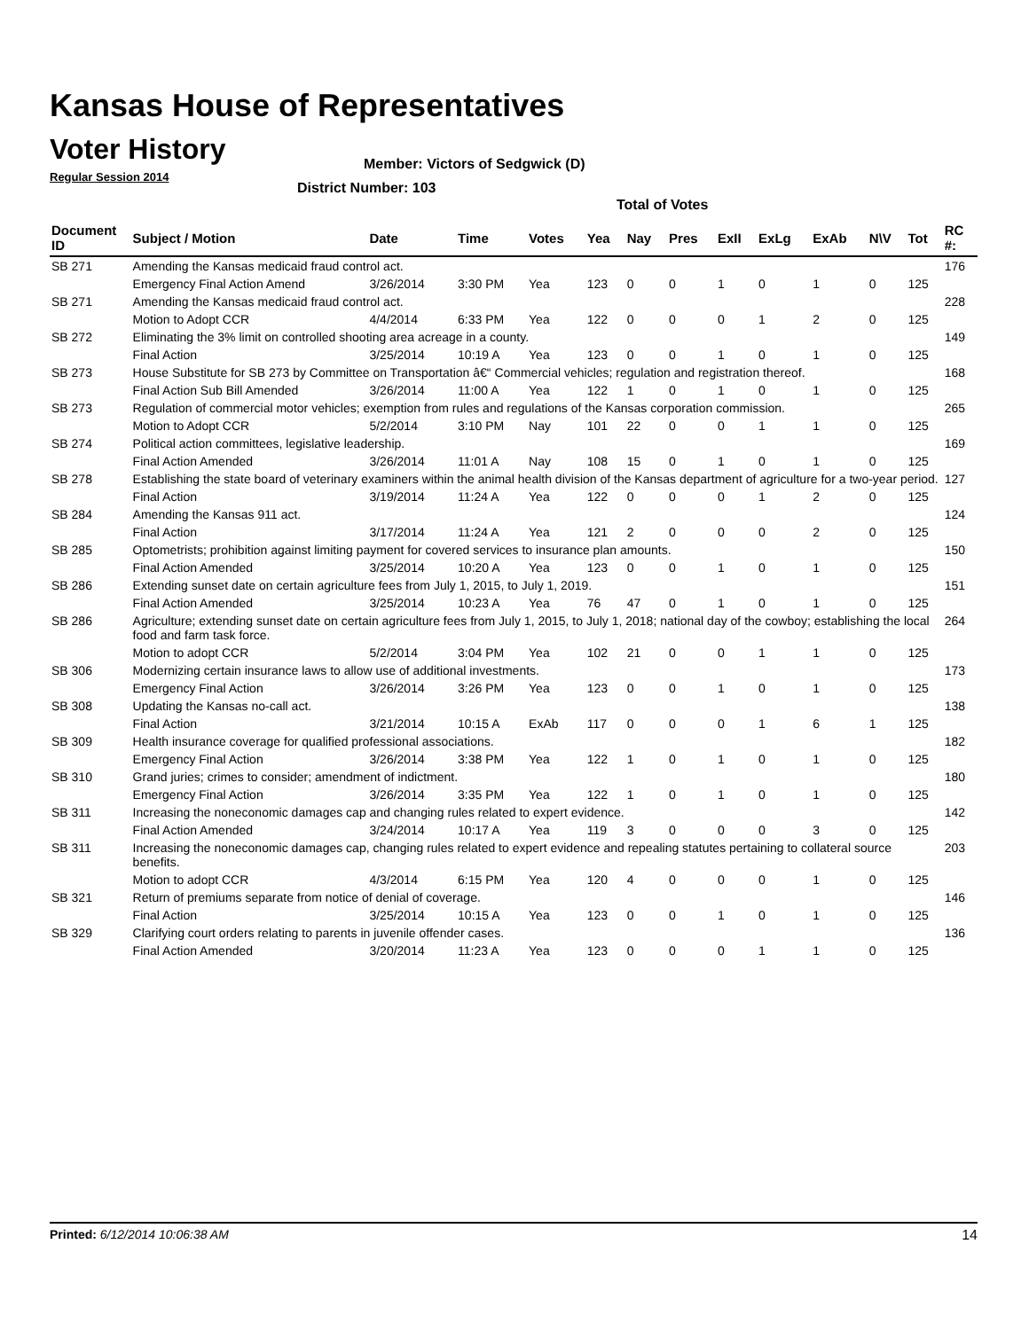Kansas House of Representatives
Voter History
Regular Session 2014
Member: Victors of Sedgwick (D)
District Number: 103
Total of Votes
| Document ID | Subject / Motion | Date | Time | Votes | Yea | Nay | Pres | ExII | ExLg | ExAb | N\V | Tot | RC #: |
| --- | --- | --- | --- | --- | --- | --- | --- | --- | --- | --- | --- | --- | --- |
| SB 271 | Amending the Kansas medicaid fraud control act. | | | | | | | | | | | | 176 |
| | Emergency Final Action Amend | 3/26/2014 | 3:30 PM | Yea | 123 | 0 | 0 | 1 | 0 | 1 | 0 | 125 | |
| SB 271 | Amending the Kansas medicaid fraud control act. | | | | | | | | | | | | 228 |
| | Motion to Adopt CCR | 4/4/2014 | 6:33 PM | Yea | 122 | 0 | 0 | 0 | 1 | 2 | 0 | 125 | |
| SB 272 | Eliminating the 3% limit on controlled shooting area acreage in a county. | | | | | | | | | | | | 149 |
| | Final Action | 3/25/2014 | 10:19 A | Yea | 123 | 0 | 0 | 1 | 0 | 1 | 0 | 125 | |
| SB 273 | House Substitute for SB 273 by Committee on Transportation â€“ Commercial vehicles; regulation and registration thereof. | | | | | | | | | | | | 168 |
| | Final Action Sub Bill Amended | 3/26/2014 | 11:00 A | Yea | 122 | 1 | 0 | 1 | 0 | 1 | 0 | 125 | |
| SB 273 | Regulation of commercial motor vehicles; exemption from rules and regulations of the Kansas corporation commission. | | | | | | | | | | | | 265 |
| | Motion to Adopt CCR | 5/2/2014 | 3:10 PM | Nay | 101 | 22 | 0 | 0 | 1 | 1 | 0 | 125 | |
| SB 274 | Political action committees, legislative leadership. | | | | | | | | | | | | 169 |
| | Final Action Amended | 3/26/2014 | 11:01 A | Nay | 108 | 15 | 0 | 1 | 0 | 1 | 0 | 125 | |
| SB 278 | Establishing the state board of veterinary examiners within the animal health division of the Kansas department of agriculture for a two-year period. | | | | | | | | | | | | 127 |
| | Final Action | 3/19/2014 | 11:24 A | Yea | 122 | 0 | 0 | 0 | 1 | 2 | 0 | 125 | |
| SB 284 | Amending the Kansas 911 act. | | | | | | | | | | | | 124 |
| | Final Action | 3/17/2014 | 11:24 A | Yea | 121 | 2 | 0 | 0 | 0 | 2 | 0 | 125 | |
| SB 285 | Optometrists; prohibition against limiting payment for covered services to insurance plan amounts. | | | | | | | | | | | | 150 |
| | Final Action Amended | 3/25/2014 | 10:20 A | Yea | 123 | 0 | 0 | 1 | 0 | 1 | 0 | 125 | |
| SB 286 | Extending sunset date on certain agriculture fees from July 1, 2015, to July 1, 2019. | | | | | | | | | | | | 151 |
| | Final Action Amended | 3/25/2014 | 10:23 A | Yea | 76 | 47 | 0 | 1 | 0 | 1 | 0 | 125 | |
| SB 286 | Agriculture; extending sunset date on certain agriculture fees from July 1, 2015, to July 1, 2018; national day of the cowboy; establishing the local food and farm task force. | | | | | | | | | | | | 264 |
| | Motion to adopt CCR | 5/2/2014 | 3:04 PM | Yea | 102 | 21 | 0 | 0 | 1 | 1 | 0 | 125 | |
| SB 306 | Modernizing certain insurance laws to allow use of additional investments. | | | | | | | | | | | | 173 |
| | Emergency Final Action | 3/26/2014 | 3:26 PM | Yea | 123 | 0 | 0 | 1 | 0 | 1 | 0 | 125 | |
| SB 308 | Updating the Kansas no-call act. | | | | | | | | | | | | 138 |
| | Final Action | 3/21/2014 | 10:15 A | ExAb | 117 | 0 | 0 | 0 | 1 | 6 | 1 | 125 | |
| SB 309 | Health insurance coverage for qualified professional associations. | | | | | | | | | | | | 182 |
| | Emergency Final Action | 3/26/2014 | 3:38 PM | Yea | 122 | 1 | 0 | 1 | 0 | 1 | 0 | 125 | |
| SB 310 | Grand juries; crimes to consider; amendment of indictment. | | | | | | | | | | | | 180 |
| | Emergency Final Action | 3/26/2014 | 3:35 PM | Yea | 122 | 1 | 0 | 1 | 0 | 1 | 0 | 125 | |
| SB 311 | Increasing the noneconomic damages cap and changing rules related to expert evidence. | | | | | | | | | | | | 142 |
| | Final Action Amended | 3/24/2014 | 10:17 A | Yea | 119 | 3 | 0 | 0 | 0 | 3 | 0 | 125 | |
| SB 311 | Increasing the noneconomic damages cap, changing rules related to expert evidence and repealing statutes pertaining to collateral source benefits. | | | | | | | | | | | | 203 |
| | Motion to adopt CCR | 4/3/2014 | 6:15 PM | Yea | 120 | 4 | 0 | 0 | 0 | 1 | 0 | 125 | |
| SB 321 | Return of premiums separate from notice of denial of coverage. | | | | | | | | | | | | 146 |
| | Final Action | 3/25/2014 | 10:15 A | Yea | 123 | 0 | 0 | 1 | 0 | 1 | 0 | 125 | |
| SB 329 | Clarifying court orders relating to parents in juvenile offender cases. | | | | | | | | | | | | 136 |
| | Final Action Amended | 3/20/2014 | 11:23 A | Yea | 123 | 0 | 0 | 0 | 1 | 1 | 0 | 125 | |
Printed: 6/12/2014 10:06:38 AM 14